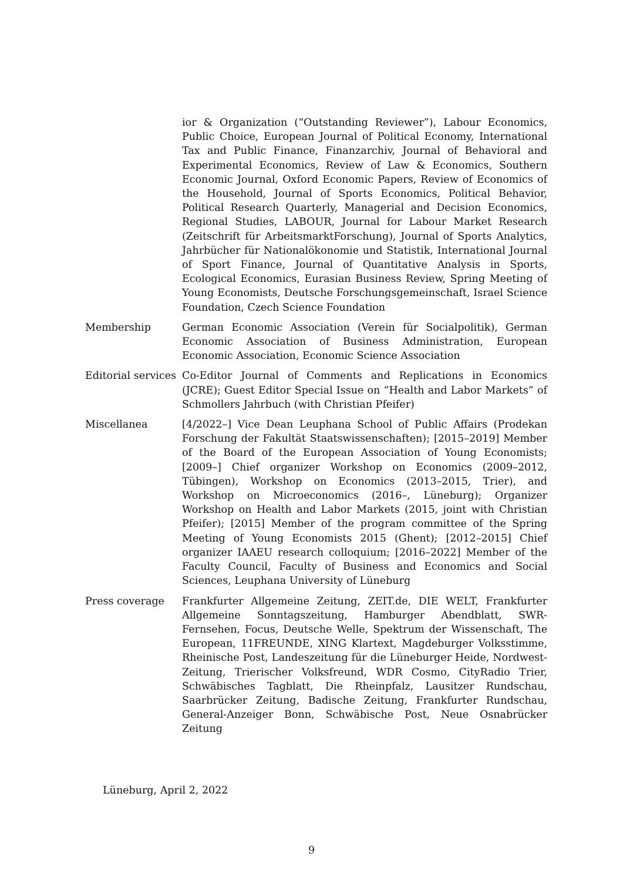ior & Organization (“Outstanding Reviewer”), Labour Economics, Public Choice, European Journal of Political Economy, International Tax and Public Finance, Finanzarchiv, Journal of Behavioral and Experimental Economics, Review of Law & Economics, Southern Economic Journal, Oxford Economic Papers, Review of Economics of the Household, Journal of Sports Economics, Political Behavior, Political Research Quarterly, Managerial and Decision Economics, Regional Studies, LABOUR, Journal for Labour Market Research (Zeitschrift für ArbeitsmarktForschung), Journal of Sports Analytics, Jahrbücher für Nationalökonomie und Statistik, International Journal of Sport Finance, Journal of Quantitative Analysis in Sports, Ecological Economics, Eurasian Business Review, Spring Meeting of Young Economists, Deutsche Forschungsgemeinschaft, Israel Science Foundation, Czech Science Foundation
Membership German Economic Association (Verein für Socialpolitik), German Economic Association of Business Administration, European Economic Association, Economic Science Association
Editorial services
Co-Editor Journal of Comments and Replications in Economics (JCRE); Guest Editor Special Issue on “Health and Labor Markets” of Schmollers Jahrbuch (with Christian Pfeifer)
Miscellanea [4/2022–] Vice Dean Leuphana School of Public Affairs (Prodekan Forschung der Fakultät Staatswissenschaften); [2015–2019] Member of the Board of the European Association of Young Economists; [2009–] Chief organizer Workshop on Economics (2009–2012, Tübingen), Workshop on Economics (2013–2015, Trier), and Workshop on Microeconomics (2016–, Lüneburg); Organizer Workshop on Health and Labor Markets (2015, joint with Christian Pfeifer); [2015] Member of the program committee of the Spring Meeting of Young Economists 2015 (Ghent); [2012–2015] Chief organizer IAAEU research colloquium; [2016–2022] Member of the Faculty Council, Faculty of Business and Economics and Social Sciences, Leuphana University of Lüneburg
Press coverage Frankfurter Allgemeine Zeitung, ZEIT.de, DIE WELT, Frankfurter Allgemeine Sonntagszeitung, Hamburger Abendblatt, SWR-Fernsehen, Focus, Deutsche Welle, Spektrum der Wissenschaft, The European, 11FREUNDE, XING Klartext, Magdeburger Volksstimme, Rheinische Post, Landeszeitung für die Lüneburger Heide, Nordwest-Zeitung, Trierischer Volksfreund, WDR Cosmo, CityRadio Trier, Schwäbisches Tagblatt, Die Rheinpfalz, Lausitzer Rundschau, Saarbrücker Zeitung, Badische Zeitung, Frankfurter Rundschau, General-Anzeiger Bonn, Schwäbische Post, Neue Osnabrücker Zeitung
Lüneburg, April 2, 2022
9